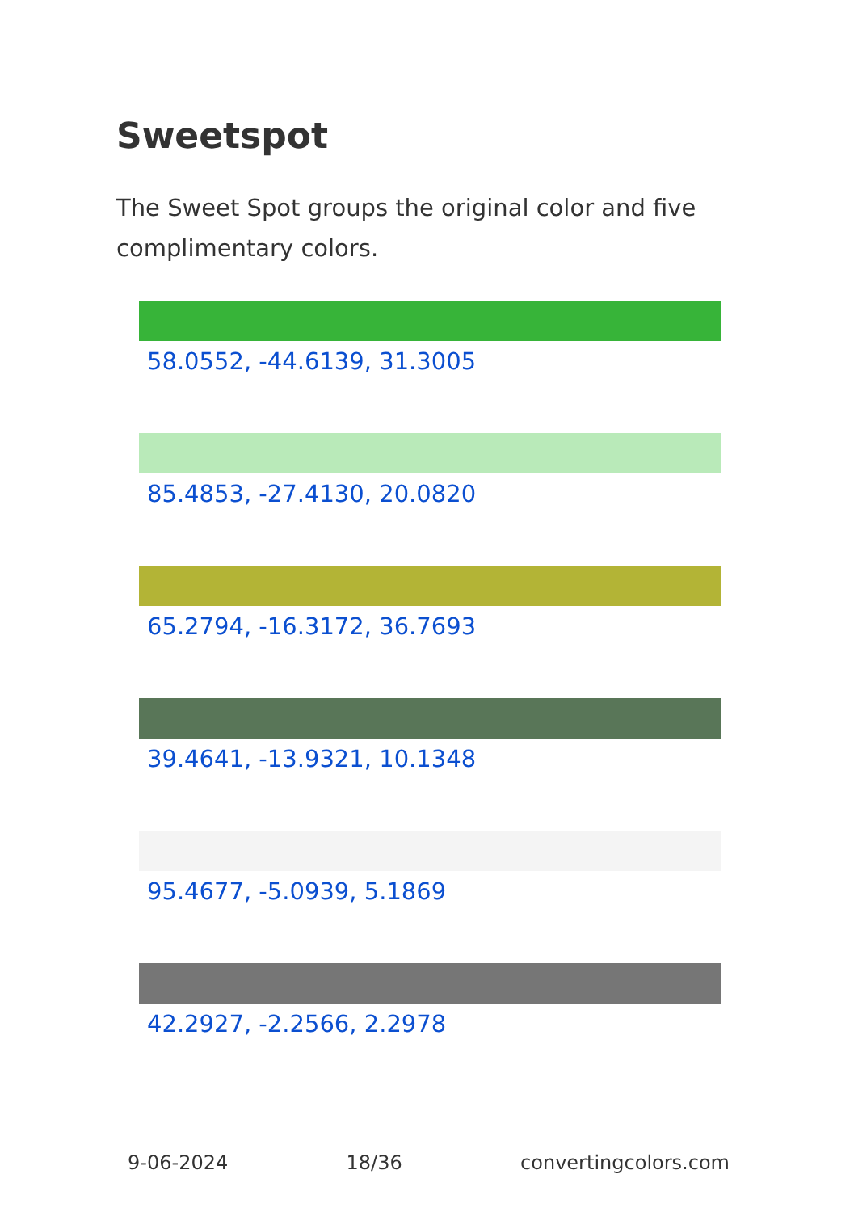Sweetspot
The Sweet Spot groups the original color and five complimentary colors.
58.0552, -44.6139, 31.3005
85.4853, -27.4130, 20.0820
65.2794, -16.3172, 36.7693
39.4641, -13.9321, 10.1348
95.4677, -5.0939, 5.1869
42.2927, -2.2566, 2.2978
9-06-2024 18/36 convertingcolors.com